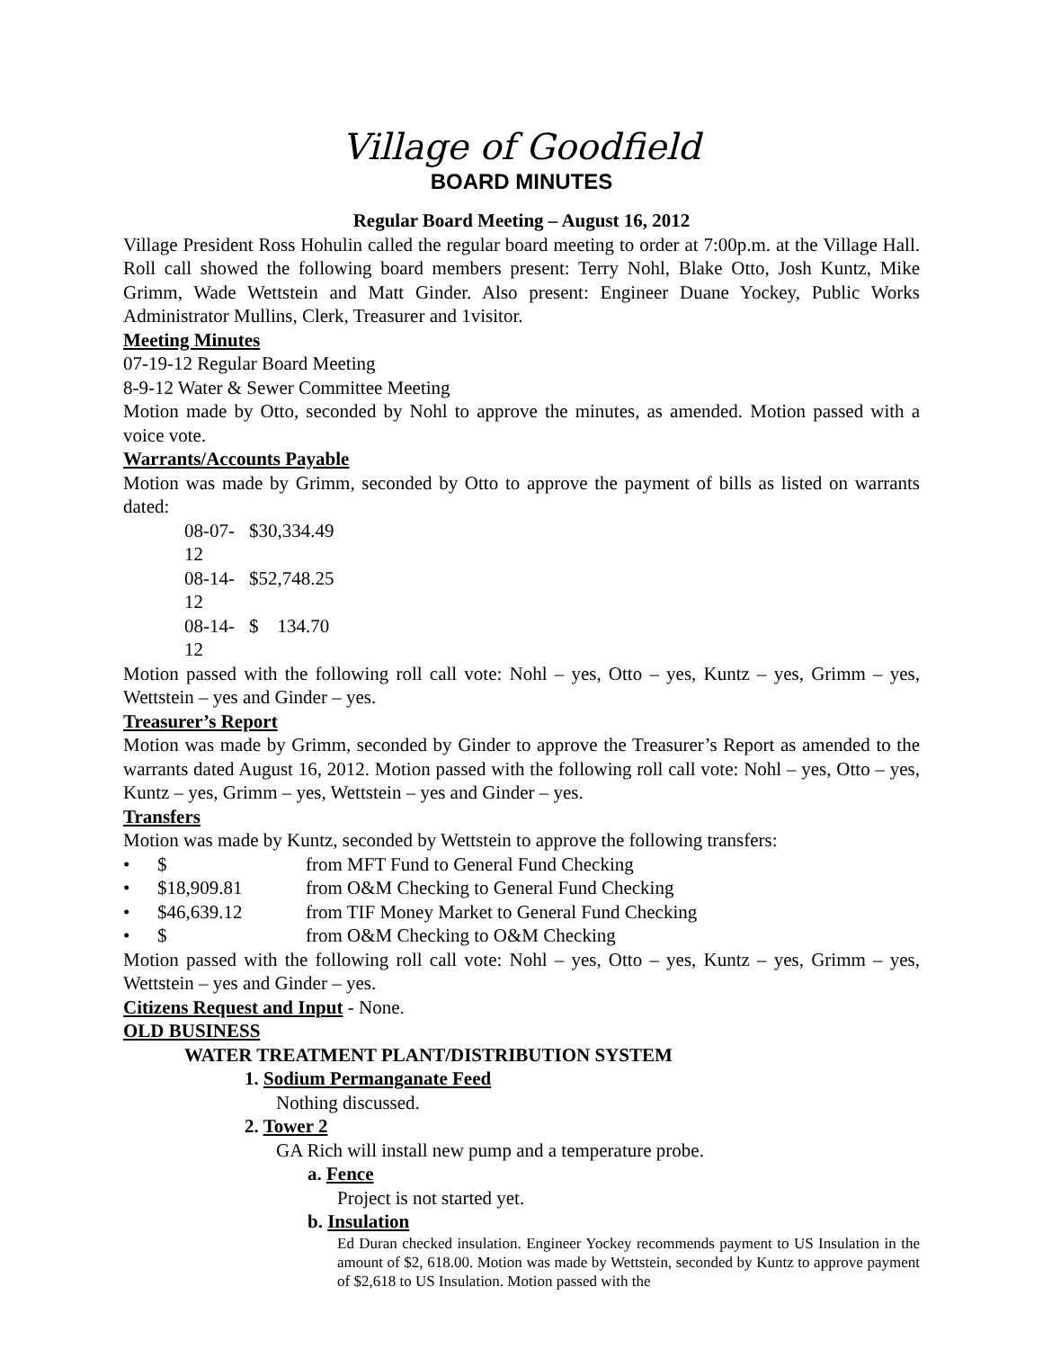Village of Goodfield
BOARD MINUTES
Regular Board Meeting – August 16, 2012
Village President Ross Hohulin called the regular board meeting to order at 7:00p.m. at the Village Hall. Roll call showed the following board members present: Terry Nohl, Blake Otto, Josh Kuntz, Mike Grimm, Wade Wettstein and Matt Ginder. Also present: Engineer Duane Yockey, Public Works Administrator Mullins, Clerk, Treasurer and 1visitor.
Meeting Minutes
07-19-12 Regular Board Meeting
8-9-12 Water & Sewer Committee Meeting
Motion made by Otto, seconded by Nohl to approve the minutes, as amended. Motion passed with a voice vote.
Warrants/Accounts Payable
Motion was made by Grimm, seconded by Otto to approve the payment of bills as listed on warrants dated:
08-07-12 $30,334.49
08-14-12 $52,748.25
08-14-12 $ 134.70
Motion passed with the following roll call vote: Nohl – yes, Otto – yes, Kuntz – yes, Grimm – yes, Wettstein – yes and Ginder – yes.
Treasurer’s Report
Motion was made by Grimm, seconded by Ginder to approve the Treasurer’s Report as amended to the warrants dated August 16, 2012. Motion passed with the following roll call vote: Nohl – yes, Otto – yes, Kuntz – yes, Grimm – yes, Wettstein – yes and Ginder – yes.
Transfers
Motion was made by Kuntz, seconded by Wettstein to approve the following transfers:
• $ from MFT Fund to General Fund Checking
• $18,909.81 from O&M Checking to General Fund Checking
• $46,639.12 from TIF Money Market to General Fund Checking
• $ from O&M Checking to O&M Checking
Motion passed with the following roll call vote: Nohl – yes, Otto – yes, Kuntz – yes, Grimm – yes, Wettstein – yes and Ginder – yes.
Citizens Request and Input - None.
OLD BUSINESS
WATER TREATMENT PLANT/DISTRIBUTION SYSTEM
1. Sodium Permanganate Feed
Nothing discussed.
2. Tower 2
GA Rich will install new pump and a temperature probe.
a. Fence
Project is not started yet.
b. Insulation
Ed Duran checked insulation. Engineer Yockey recommends payment to US Insulation in the amount of $2, 618.00. Motion was made by Wettstein, seconded by Kuntz to approve payment of $2,618 to US Insulation. Motion passed with the